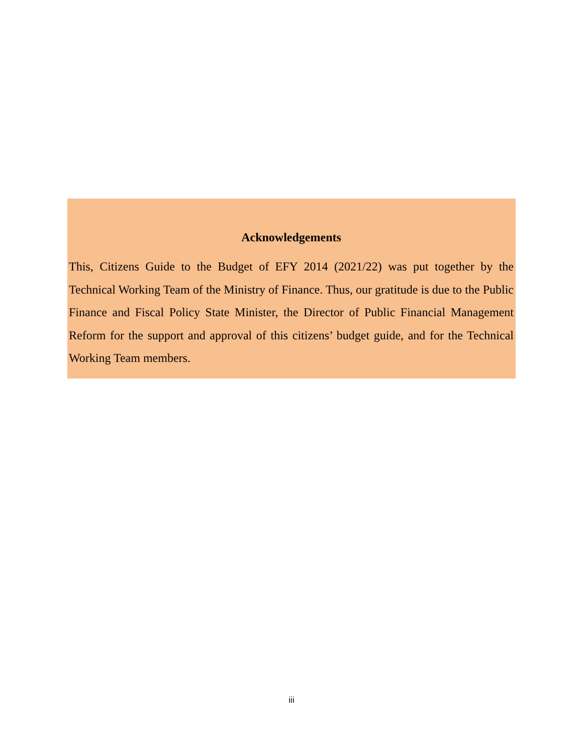Acknowledgements
This, Citizens Guide to the Budget of EFY 2014 (2021/22) was put together by the Technical Working Team of the Ministry of Finance. Thus, our gratitude is due to the Public Finance and Fiscal Policy State Minister, the Director of Public Financial Management Reform for the support and approval of this citizens’ budget guide, and for the Technical Working Team members.
iii